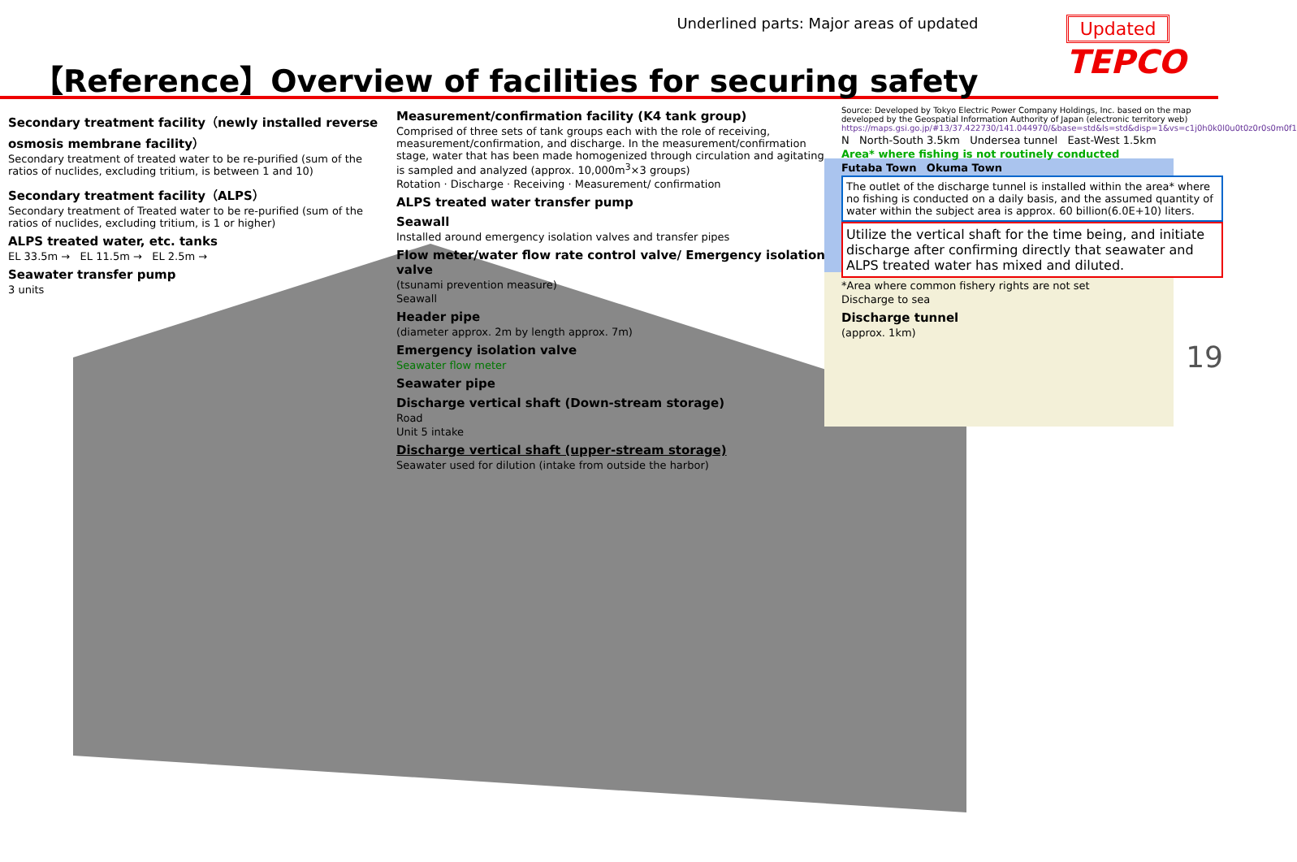Underlined parts: Major areas of updated
【Reference】Overview of facilities for securing safety
Updated
TEPCO
Secondary treatment facility（newly installed reverse osmosis membrane facility）
Secondary treatment of treated water to be re-purified (sum of the ratios of nuclides, excluding tritium, is between 1 and 10)
Secondary treatment facility（ALPS）
Secondary treatment of Treated water to be re-purified (sum of the ratios of nuclides, excluding tritium, is 1 or higher)
ALPS treated water, etc. tanks
EL 33.5m → EL 11.5m → EL 2.5m →
Seawater transfer pump
3 units
Measurement/confirmation facility (K4 tank group)
Comprised of three sets of tank groups each with the role of receiving, measurement/confirmation, and discharge. In the measurement/confirmation stage, water that has been made homogenized through circulation and agitating is sampled and analyzed (approx. 10,000m<sup>3</sup>×3 groups)
Rotation · Discharge · Receiving · Measurement/ confirmation
ALPS treated water transfer pump
Seawall
Installed around emergency isolation valves and transfer pipes
Flow meter/water flow rate control valve/ Emergency isolation valve
(tsunami prevention measure)
Seawall
Header pipe
(diameter approx. 2m by length approx. 7m)
Emergency isolation valve
Seawater flow meter
Seawater pipe
Discharge vertical shaft (Down-stream storage)
Road
Unit 5 intake
Discharge vertical shaft (upper-stream storage)
Seawater used for dilution (intake from outside the harbor)
Source: Developed by Tokyo Electric Power Company Holdings, Inc. based on the map developed by the Geospatial Information Authority of Japan (electronic territory web) https://maps.gsi.go.jp/#13/37.422730/141.044970/&base=std&ls=std&disp=1&vs=c1j0h0k0l0u0t0z0r0s0m0f1
N North-South 3.5km Undersea tunnel East-West 1.5km
Area* where fishing is not routinely conducted
Futaba Town Okuma Town
The outlet of the discharge tunnel is installed within the area* where no fishing is conducted on a daily basis, and the assumed quantity of water within the subject area is approx. 60 billion(6.0E+10) liters.
Utilize the vertical shaft for the time being, and initiate discharge after confirming directly that seawater and ALPS treated water has mixed and diluted.
*Area where common fishery rights are not set
Discharge to sea
Discharge tunnel
(approx. 1km)
19